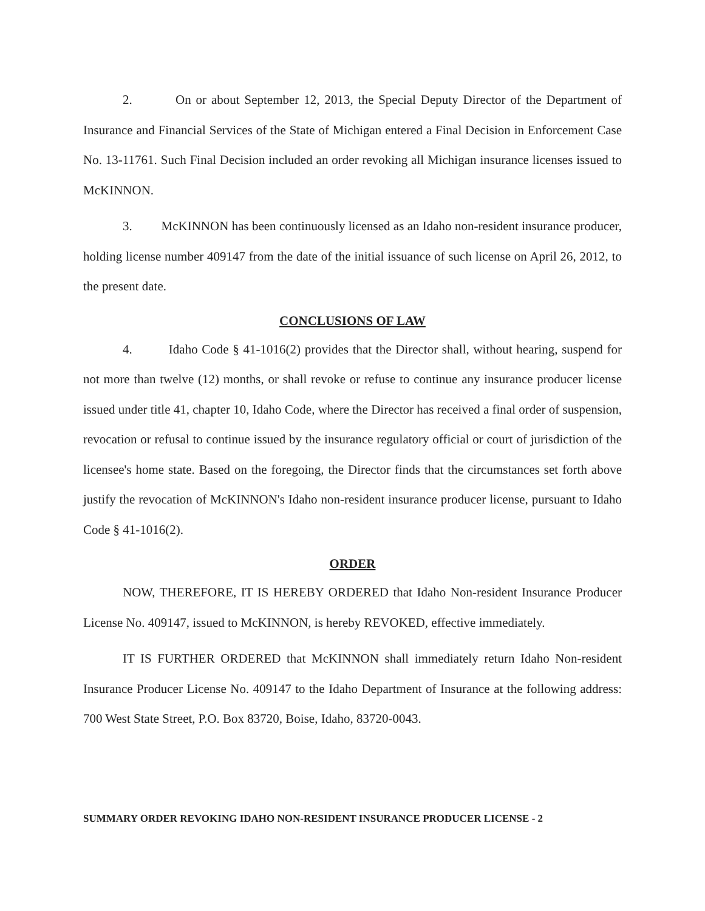2. On or about September 12, 2013, the Special Deputy Director of the Department of Insurance and Financial Services of the State of Michigan entered a Final Decision in Enforcement Case No. 13-11761. Such Final Decision included an order revoking all Michigan insurance licenses issued to McKINNON.
3. McKINNON has been continuously licensed as an Idaho non-resident insurance producer, holding license number 409147 from the date of the initial issuance of such license on April 26, 2012, to the present date.
CONCLUSIONS OF LAW
4. Idaho Code § 41-1016(2) provides that the Director shall, without hearing, suspend for not more than twelve (12) months, or shall revoke or refuse to continue any insurance producer license issued under title 41, chapter 10, Idaho Code, where the Director has received a final order of suspension, revocation or refusal to continue issued by the insurance regulatory official or court of jurisdiction of the licensee's home state. Based on the foregoing, the Director finds that the circumstances set forth above justify the revocation of McKINNON's Idaho non-resident insurance producer license, pursuant to Idaho Code § 41-1016(2).
ORDER
NOW, THEREFORE, IT IS HEREBY ORDERED that Idaho Non-resident Insurance Producer License No. 409147, issued to McKINNON, is hereby REVOKED, effective immediately.
IT IS FURTHER ORDERED that McKINNON shall immediately return Idaho Non-resident Insurance Producer License No. 409147 to the Idaho Department of Insurance at the following address: 700 West State Street, P.O. Box 83720, Boise, Idaho, 83720-0043.
SUMMARY ORDER REVOKING IDAHO NON-RESIDENT INSURANCE PRODUCER LICENSE - 2